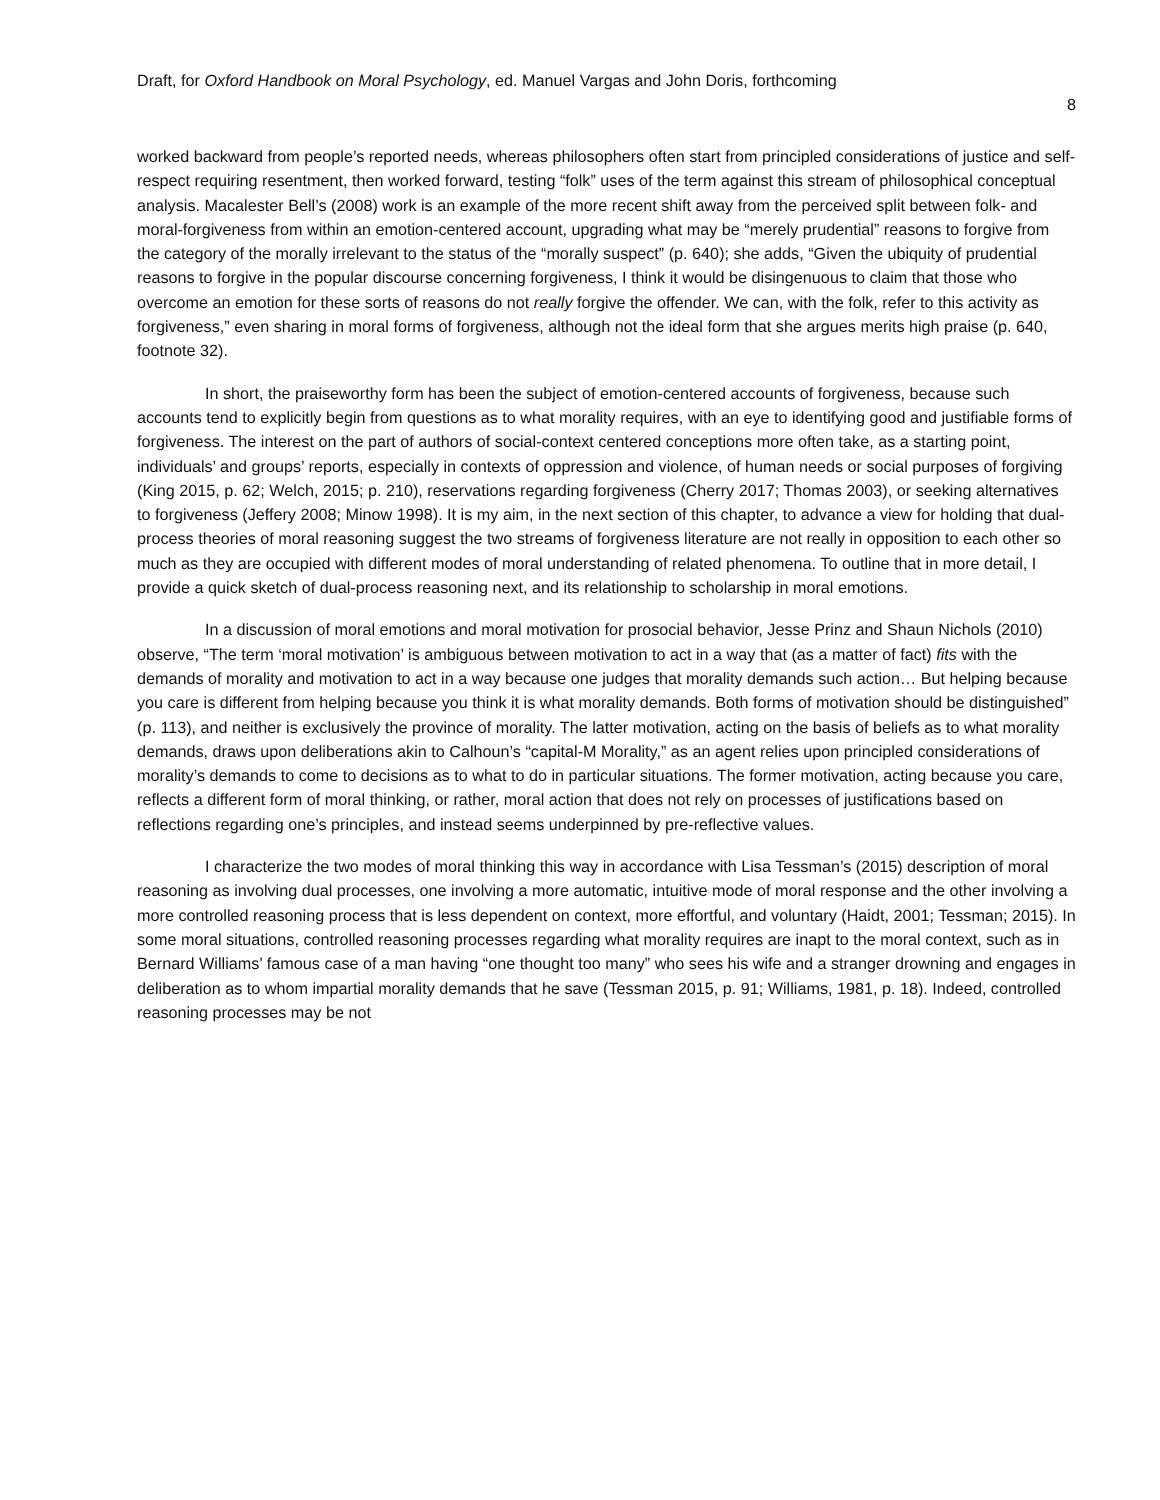Draft, for Oxford Handbook on Moral Psychology, ed. Manuel Vargas and John Doris, forthcoming
8
worked backward from people’s reported needs, whereas philosophers often start from principled considerations of justice and self-respect requiring resentment, then worked forward, testing “folk” uses of the term against this stream of philosophical conceptual analysis. Macalester Bell’s (2008) work is an example of the more recent shift away from the perceived split between folk- and moral-forgiveness from within an emotion-centered account, upgrading what may be “merely prudential” reasons to forgive from the category of the morally irrelevant to the status of the “morally suspect” (p. 640); she adds, “Given the ubiquity of prudential reasons to forgive in the popular discourse concerning forgiveness, I think it would be disingenuous to claim that those who overcome an emotion for these sorts of reasons do not really forgive the offender. We can, with the folk, refer to this activity as forgiveness,” even sharing in moral forms of forgiveness, although not the ideal form that she argues merits high praise (p. 640, footnote 32).
In short, the praiseworthy form has been the subject of emotion-centered accounts of forgiveness, because such accounts tend to explicitly begin from questions as to what morality requires, with an eye to identifying good and justifiable forms of forgiveness. The interest on the part of authors of social-context centered conceptions more often take, as a starting point, individuals’ and groups’ reports, especially in contexts of oppression and violence, of human needs or social purposes of forgiving (King 2015, p. 62; Welch, 2015; p. 210), reservations regarding forgiveness (Cherry 2017; Thomas 2003), or seeking alternatives to forgiveness (Jeffery 2008; Minow 1998). It is my aim, in the next section of this chapter, to advance a view for holding that dual-process theories of moral reasoning suggest the two streams of forgiveness literature are not really in opposition to each other so much as they are occupied with different modes of moral understanding of related phenomena. To outline that in more detail, I provide a quick sketch of dual-process reasoning next, and its relationship to scholarship in moral emotions.
In a discussion of moral emotions and moral motivation for prosocial behavior, Jesse Prinz and Shaun Nichols (2010) observe, “The term ‘moral motivation’ is ambiguous between motivation to act in a way that (as a matter of fact) fits with the demands of morality and motivation to act in a way because one judges that morality demands such action… But helping because you care is different from helping because you think it is what morality demands. Both forms of motivation should be distinguished” (p. 113), and neither is exclusively the province of morality. The latter motivation, acting on the basis of beliefs as to what morality demands, draws upon deliberations akin to Calhoun’s “capital-M Morality,” as an agent relies upon principled considerations of morality’s demands to come to decisions as to what to do in particular situations. The former motivation, acting because you care, reflects a different form of moral thinking, or rather, moral action that does not rely on processes of justifications based on reflections regarding one’s principles, and instead seems underpinned by pre-reflective values.
I characterize the two modes of moral thinking this way in accordance with Lisa Tessman’s (2015) description of moral reasoning as involving dual processes, one involving a more automatic, intuitive mode of moral response and the other involving a more controlled reasoning process that is less dependent on context, more effortful, and voluntary (Haidt, 2001; Tessman; 2015). In some moral situations, controlled reasoning processes regarding what morality requires are inapt to the moral context, such as in Bernard Williams’ famous case of a man having “one thought too many” who sees his wife and a stranger drowning and engages in deliberation as to whom impartial morality demands that he save (Tessman 2015, p. 91; Williams, 1981, p. 18). Indeed, controlled reasoning processes may be not